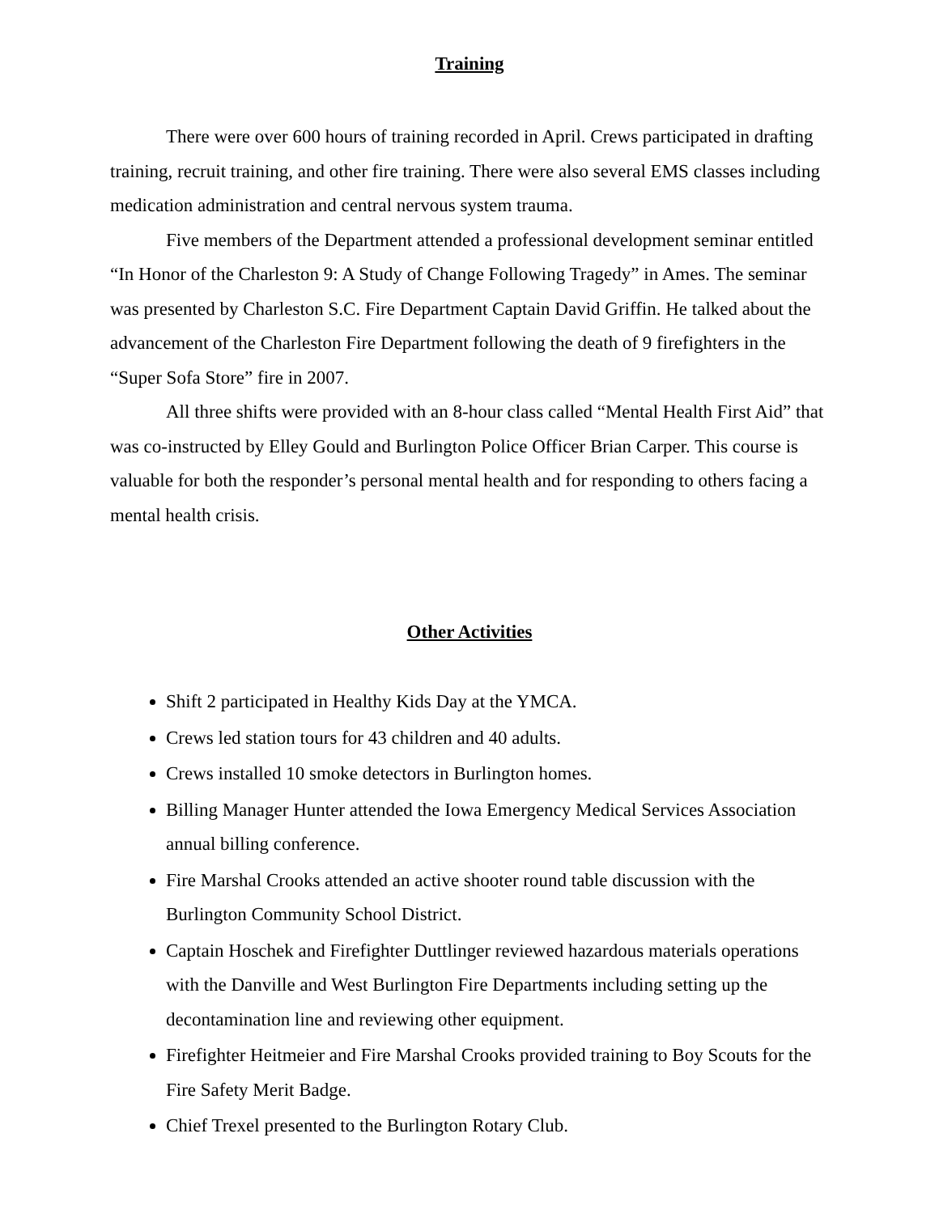Training
There were over 600 hours of training recorded in April. Crews participated in drafting training, recruit training, and other fire training. There were also several EMS classes including medication administration and central nervous system trauma.
Five members of the Department attended a professional development seminar entitled “In Honor of the Charleston 9: A Study of Change Following Tragedy” in Ames. The seminar was presented by Charleston S.C. Fire Department Captain David Griffin. He talked about the advancement of the Charleston Fire Department following the death of 9 firefighters in the “Super Sofa Store” fire in 2007.
All three shifts were provided with an 8-hour class called “Mental Health First Aid” that was co-instructed by Elley Gould and Burlington Police Officer Brian Carper. This course is valuable for both the responder’s personal mental health and for responding to others facing a mental health crisis.
Other Activities
Shift 2 participated in Healthy Kids Day at the YMCA.
Crews led station tours for 43 children and 40 adults.
Crews installed 10 smoke detectors in Burlington homes.
Billing Manager Hunter attended the Iowa Emergency Medical Services Association annual billing conference.
Fire Marshal Crooks attended an active shooter round table discussion with the Burlington Community School District.
Captain Hoschek and Firefighter Duttlinger reviewed hazardous materials operations with the Danville and West Burlington Fire Departments including setting up the decontamination line and reviewing other equipment.
Firefighter Heitmeier and Fire Marshal Crooks provided training to Boy Scouts for the Fire Safety Merit Badge.
Chief Trexel presented to the Burlington Rotary Club.